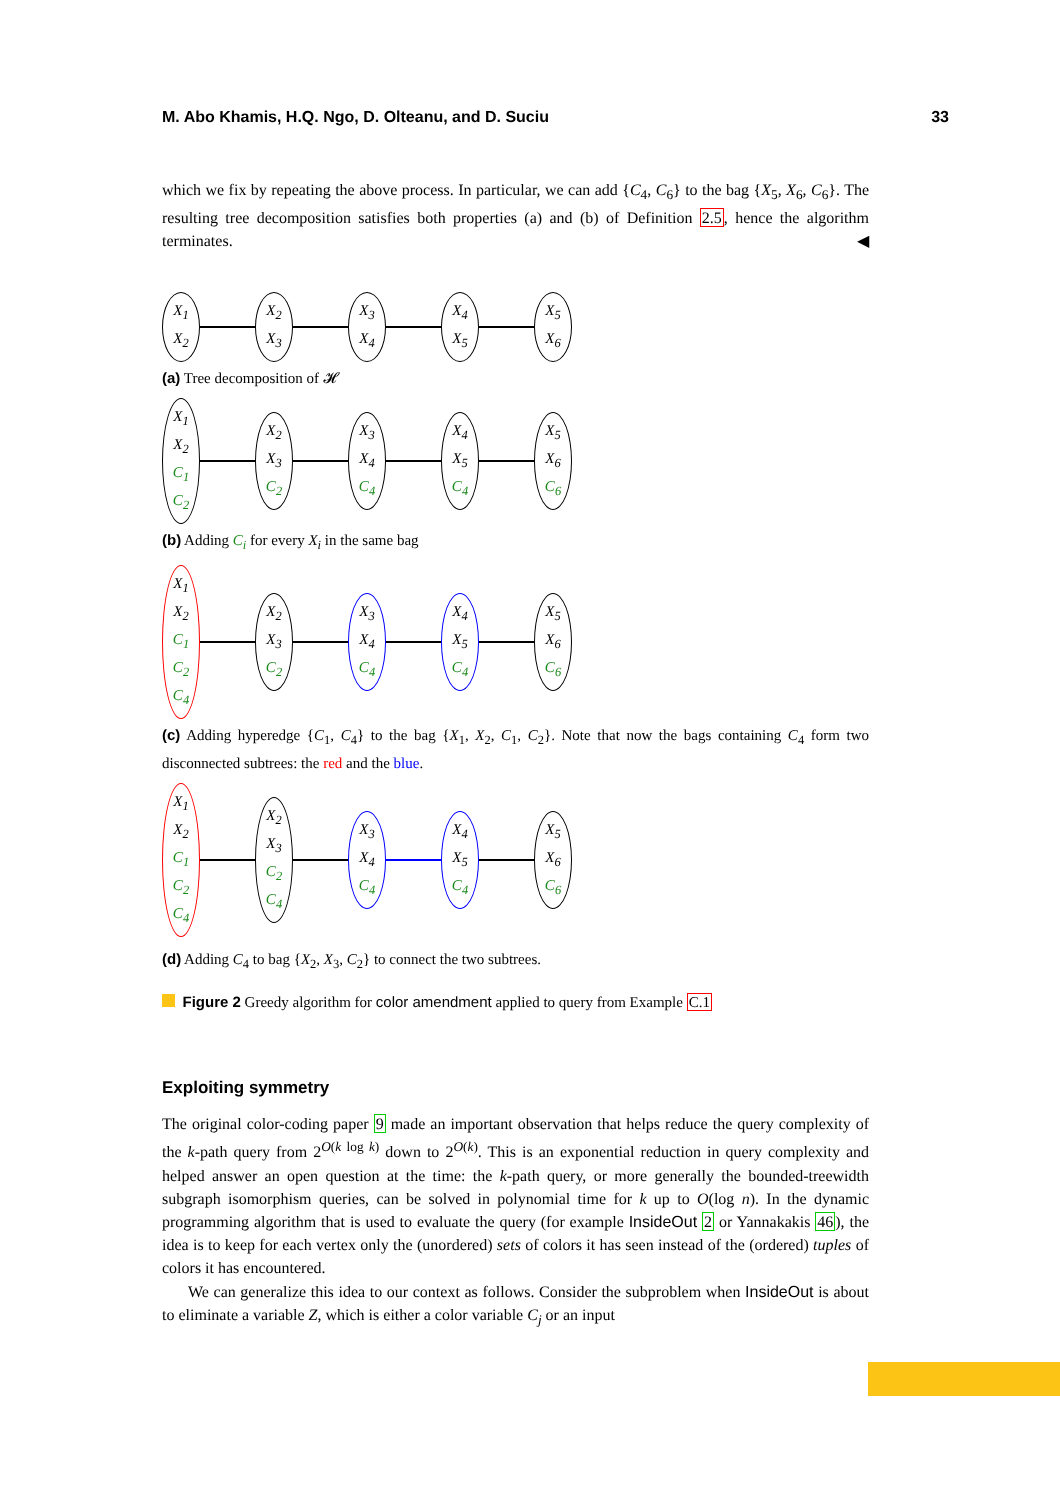M. Abo Khamis, H.Q. Ngo, D. Olteanu, and D. Suciu 33
which we fix by repeating the above process. In particular, we can add {C<sub>4</sub>, C<sub>6</sub>} to the bag {X<sub>5</sub>, X<sub>6</sub>, C<sub>6</sub>}. The resulting tree decomposition satisfies both properties (a) and (b) of Definition 2.5, hence the algorithm terminates. ◀
X<sub>1</sub>
X<sub>2</sub>
X<sub>2</sub>
X<sub>3</sub>
X<sub>3</sub>
X<sub>4</sub>
X<sub>4</sub>
X<sub>5</sub>
X<sub>5</sub>
X<sub>6</sub>
(a) Tree decomposition of 𝓗
X<sub>1</sub>
X<sub>2</sub>
C<sub>1</sub>
C<sub>2</sub>
X<sub>2</sub>
X<sub>3</sub>
C<sub>2</sub>
X<sub>3</sub>
X<sub>4</sub>
C<sub>4</sub>
X<sub>4</sub>
X<sub>5</sub>
C<sub>4</sub>
X<sub>5</sub>
X<sub>6</sub>
C<sub>6</sub>
(b) Adding C<sub>i</sub> for every X<sub>i</sub> in the same bag
X<sub>1</sub>
X<sub>2</sub>
C<sub>1</sub>
C<sub>2</sub>
C<sub>4</sub>
X<sub>2</sub>
X<sub>3</sub>
C<sub>2</sub>
X<sub>3</sub>
X<sub>4</sub>
C<sub>4</sub>
X<sub>4</sub>
X<sub>5</sub>
C<sub>4</sub>
X<sub>5</sub>
X<sub>6</sub>
C<sub>6</sub>
(c) Adding hyperedge {C<sub>1</sub>, C<sub>4</sub>} to the bag {X<sub>1</sub>, X<sub>2</sub>, C<sub>1</sub>, C<sub>2</sub>}. Note that now the bags containing C<sub>4</sub> form two disconnected subtrees: the red and the blue.
X<sub>1</sub>
X<sub>2</sub>
C<sub>1</sub>
C<sub>2</sub>
C<sub>4</sub>
X<sub>2</sub>
X<sub>3</sub>
C<sub>2</sub>
C<sub>4</sub>
X<sub>3</sub>
X<sub>4</sub>
C<sub>4</sub>
X<sub>4</sub>
X<sub>5</sub>
C<sub>4</sub>
X<sub>5</sub>
X<sub>6</sub>
C<sub>6</sub>
(d) Adding C<sub>4</sub> to bag {X<sub>2</sub>, X<sub>3</sub>, C<sub>2</sub>} to connect the two subtrees.
Figure 2 Greedy algorithm for color amendment applied to query from Example C.1
Exploiting symmetry
The original color-coding paper 9 made an important observation that helps reduce the query complexity of the k-path query from 2<sup>O(k log k)</sup> down to 2<sup>O(k)</sup>. This is an exponential reduction in query complexity and helped answer an open question at the time: the k-path query, or more generally the bounded-treewidth subgraph isomorphism queries, can be solved in polynomial time for k up to O(log n). In the dynamic programming algorithm that is used to evaluate the query (for example InsideOut 2 or Yannakakis 46), the idea is to keep for each vertex only the (unordered) sets of colors it has seen instead of the (ordered) tuples of colors it has encountered.
We can generalize this idea to our context as follows. Consider the subproblem when InsideOut is about to eliminate a variable Z, which is either a color variable C<sub>j</sub> or an input